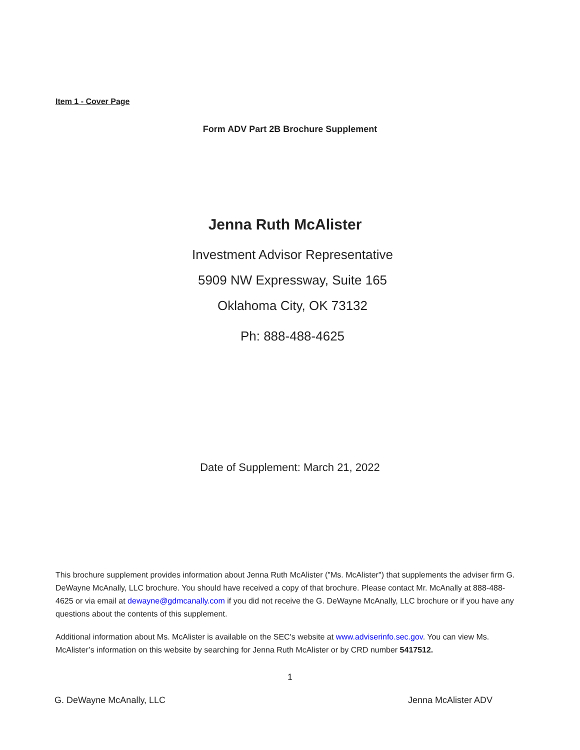Item 1 - Cover Page
Form ADV Part 2B Brochure Supplement
Jenna Ruth McAlister
Investment Advisor Representative
5909 NW Expressway, Suite 165
Oklahoma City, OK 73132
Ph: 888-488-4625
Date of Supplement: March 21, 2022
This brochure supplement provides information about Jenna Ruth McAlister ("Ms. McAlister") that supplements the adviser firm G. DeWayne McAnally, LLC brochure. You should have received a copy of that brochure. Please contact Mr. McAnally at 888-488-4625 or via email at dewayne@gdmcanally.com if you did not receive the G. DeWayne McAnally, LLC brochure or if you have any questions about the contents of this supplement.
Additional information about Ms. McAlister is available on the SEC's website at www.adviserinfo.sec.gov. You can view Ms. McAlister’s information on this website by searching for Jenna Ruth McAlister or by CRD number 5417512.
1
G. DeWayne McAnally, LLC Jenna McAlister ADV